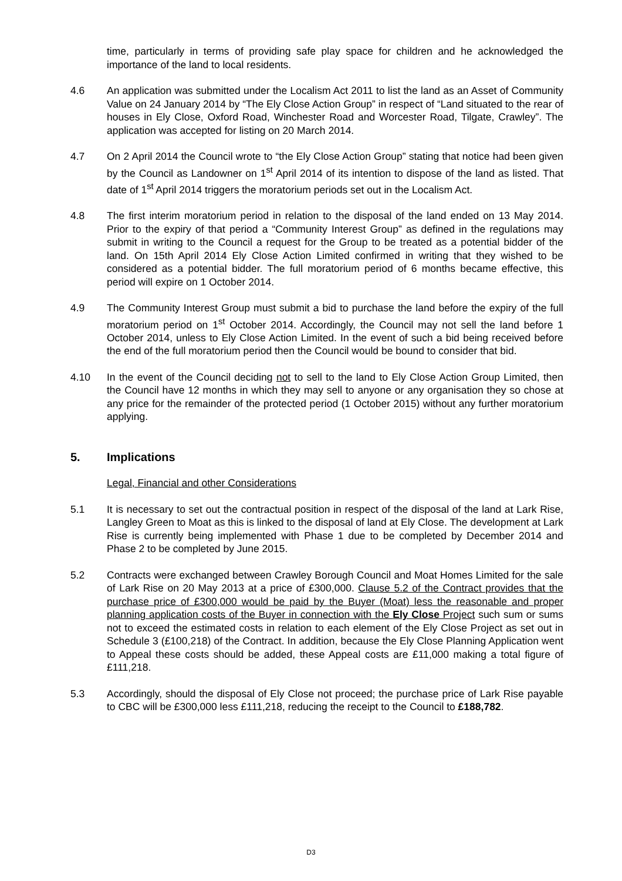time, particularly in terms of providing safe play space for children and he acknowledged the importance of the land to local residents.
4.6 An application was submitted under the Localism Act 2011 to list the land as an Asset of Community Value on 24 January 2014 by “The Ely Close Action Group” in respect of “Land situated to the rear of houses in Ely Close, Oxford Road, Winchester Road and Worcester Road, Tilgate, Crawley”. The application was accepted for listing on 20 March 2014.
4.7 On 2 April 2014 the Council wrote to “the Ely Close Action Group” stating that notice had been given by the Council as Landowner on 1<sup>st</sup> April 2014 of its intention to dispose of the land as listed. That date of 1<sup>st</sup> April 2014 triggers the moratorium periods set out in the Localism Act.
4.8 The first interim moratorium period in relation to the disposal of the land ended on 13 May 2014. Prior to the expiry of that period a “Community Interest Group” as defined in the regulations may submit in writing to the Council a request for the Group to be treated as a potential bidder of the land. On 15th April 2014 Ely Close Action Limited confirmed in writing that they wished to be considered as a potential bidder. The full moratorium period of 6 months became effective, this period will expire on 1 October 2014.
4.9 The Community Interest Group must submit a bid to purchase the land before the expiry of the full moratorium period on 1<sup>st</sup> October 2014. Accordingly, the Council may not sell the land before 1 October 2014, unless to Ely Close Action Limited. In the event of such a bid being received before the end of the full moratorium period then the Council would be bound to consider that bid.
4.10 In the event of the Council deciding not to sell to the land to Ely Close Action Group Limited, then the Council have 12 months in which they may sell to anyone or any organisation they so chose at any price for the remainder of the protected period (1 October 2015) without any further moratorium applying.
5. Implications
Legal, Financial and other Considerations
5.1 It is necessary to set out the contractual position in respect of the disposal of the land at Lark Rise, Langley Green to Moat as this is linked to the disposal of land at Ely Close. The development at Lark Rise is currently being implemented with Phase 1 due to be completed by December 2014 and Phase 2 to be completed by June 2015.
5.2 Contracts were exchanged between Crawley Borough Council and Moat Homes Limited for the sale of Lark Rise on 20 May 2013 at a price of £300,000. Clause 5.2 of the Contract provides that the purchase price of £300,000 would be paid by the Buyer (Moat) less the reasonable and proper planning application costs of the Buyer in connection with the Ely Close Project such sum or sums not to exceed the estimated costs in relation to each element of the Ely Close Project as set out in Schedule 3 (£100,218) of the Contract. In addition, because the Ely Close Planning Application went to Appeal these costs should be added, these Appeal costs are £11,000 making a total figure of £111,218.
5.3 Accordingly, should the disposal of Ely Close not proceed; the purchase price of Lark Rise payable to CBC will be £300,000 less £111,218, reducing the receipt to the Council to £188,782.
D3